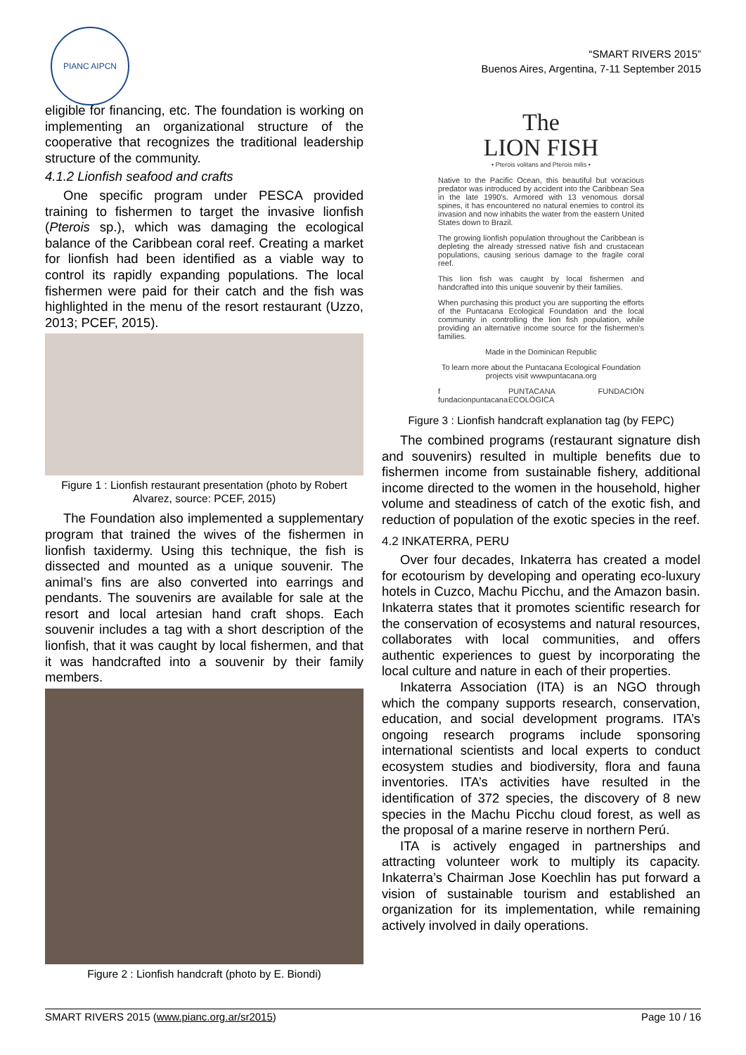PIANC AIPCN
“SMART RIVERS 2015”
Buenos Aires, Argentina, 7-11 September 2015
eligible for financing, etc. The foundation is working on implementing an organizational structure of the cooperative that recognizes the traditional leadership structure of the community.
4.1.2 Lionfish seafood and crafts
One specific program under PESCA provided training to fishermen to target the invasive lionfish (Pterois sp.), which was damaging the ecological balance of the Caribbean coral reef. Creating a market for lionfish had been identified as a viable way to control its rapidly expanding populations. The local fishermen were paid for their catch and the fish was highlighted in the menu of the resort restaurant (Uzzo, 2013; PCEF, 2015).
Figure 1 : Lionfish restaurant presentation (photo by Robert Alvarez, source: PCEF, 2015)
The Foundation also implemented a supplementary program that trained the wives of the fishermen in lionfish taxidermy. Using this technique, the fish is dissected and mounted as a unique souvenir. The animal’s fins are also converted into earrings and pendants. The souvenirs are available for sale at the resort and local artesian hand craft shops. Each souvenir includes a tag with a short description of the lionfish, that it was caught by local fishermen, and that it was handcrafted into a souvenir by their family members.
Figure 2 : Lionfish handcraft (photo by E. Biondi)
The
LION FISH
• Pterois volitans and Pterois milis •
Native to the Pacific Ocean, this beautiful but voracious predator was introduced by accident into the Caribbean Sea in the late 1990's. Armored with 13 venomous dorsal spines, it has encountered no natural enemies to control its invasion and now inhabits the water from the eastern United States down to Brazil.
The growing lionfish population throughout the Caribbean is depleting the already stressed native fish and crustacean populations, causing serious damage to the fragile coral reef.
This lion fish was caught by local fishermen and handcrafted into this unique souvenir by their families.
When purchasing this product you are supporting the efforts of the Puntacana Ecological Foundation and the local community in controlling the lion fish population, while providing an alternative income source for the fishermen's families.
Made in the Dominican Republic
To learn more about the Puntacana Ecological Foundation projects visit wwwpuntacana.org
f fundacionpuntacana PUNTACANA FUNDACIÓN ECOLÓGICA
Figure 3 : Lionfish handcraft explanation tag (by FEPC)
The combined programs (restaurant signature dish and souvenirs) resulted in multiple benefits due to fishermen income from sustainable fishery, additional income directed to the women in the household, higher volume and steadiness of catch of the exotic fish, and reduction of population of the exotic species in the reef.
4.2 INKATERRA, PERU
Over four decades, Inkaterra has created a model for ecotourism by developing and operating eco-luxury hotels in Cuzco, Machu Picchu, and the Amazon basin. Inkaterra states that it promotes scientific research for the conservation of ecosystems and natural resources, collaborates with local communities, and offers authentic experiences to guest by incorporating the local culture and nature in each of their properties.
Inkaterra Association (ITA) is an NGO through which the company supports research, conservation, education, and social development programs. ITA’s ongoing research programs include sponsoring international scientists and local experts to conduct ecosystem studies and biodiversity, flora and fauna inventories. ITA’s activities have resulted in the identification of 372 species, the discovery of 8 new species in the Machu Picchu cloud forest, as well as the proposal of a marine reserve in northern Perú.
ITA is actively engaged in partnerships and attracting volunteer work to multiply its capacity. Inkaterra’s Chairman Jose Koechlin has put forward a vision of sustainable tourism and established an organization for its implementation, while remaining actively involved in daily operations.
SMART RIVERS 2015 (www.pianc.org.ar/sr2015) Page 10 / 16